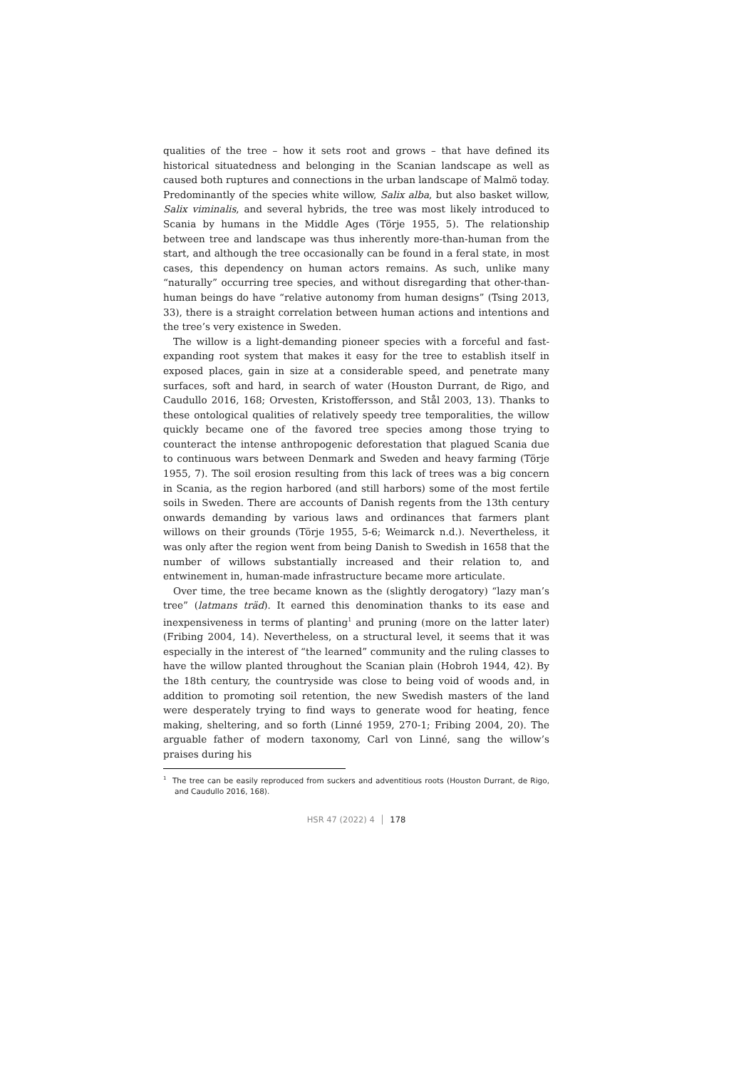qualities of the tree – how it sets root and grows – that have defined its historical situatedness and belonging in the Scanian landscape as well as caused both ruptures and connections in the urban landscape of Malmö today. Predominantly of the species white willow, Salix alba, but also basket willow, Salix viminalis, and several hybrids, the tree was most likely introduced to Scania by humans in the Middle Ages (Törje 1955, 5). The relationship between tree and landscape was thus inherently more-than-human from the start, and although the tree occasionally can be found in a feral state, in most cases, this dependency on human actors remains. As such, unlike many “naturally” occurring tree species, and without disregarding that other-than-human beings do have “relative autonomy from human designs” (Tsing 2013, 33), there is a straight correlation between human actions and intentions and the tree’s very existence in Sweden.
The willow is a light-demanding pioneer species with a forceful and fast-expanding root system that makes it easy for the tree to establish itself in exposed places, gain in size at a considerable speed, and penetrate many surfaces, soft and hard, in search of water (Houston Durrant, de Rigo, and Caudullo 2016, 168; Orvesten, Kristoffersson, and Stål 2003, 13). Thanks to these ontological qualities of relatively speedy tree temporalities, the willow quickly became one of the favored tree species among those trying to counteract the intense anthropogenic deforestation that plagued Scania due to continuous wars between Denmark and Sweden and heavy farming (Törje 1955, 7). The soil erosion resulting from this lack of trees was a big concern in Scania, as the region harbored (and still harbors) some of the most fertile soils in Sweden. There are accounts of Danish regents from the 13th century onwards demanding by various laws and ordinances that farmers plant willows on their grounds (Törje 1955, 5-6; Weimarck n.d.). Nevertheless, it was only after the region went from being Danish to Swedish in 1658 that the number of willows substantially increased and their relation to, and entwinement in, human-made infrastructure became more articulate.
Over time, the tree became known as the (slightly derogatory) “lazy man’s tree” (latmans träd). It earned this denomination thanks to its ease and inexpensiveness in terms of planting<sup>1</sup> and pruning (more on the latter later) (Fribing 2004, 14). Nevertheless, on a structural level, it seems that it was especially in the interest of “the learned” community and the ruling classes to have the willow planted throughout the Scanian plain (Hobroh 1944, 42). By the 18th century, the countryside was close to being void of woods and, in addition to promoting soil retention, the new Swedish masters of the land were desperately trying to find ways to generate wood for heating, fence making, sheltering, and so forth (Linné 1959, 270-1; Fribing 2004, 20). The arguable father of modern taxonomy, Carl von Linné, sang the willow’s praises during his
<sup>1</sup> The tree can be easily reproduced from suckers and adventitious roots (Houston Durrant, de Rigo, and Caudullo 2016, 168).
HSR 47 (2022) 4 │ 178